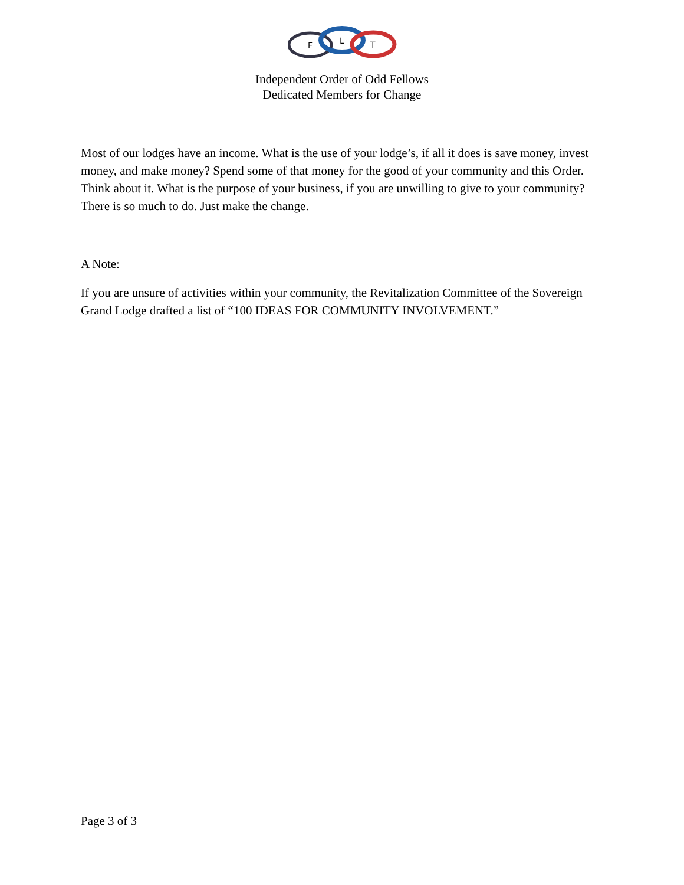F
L
T
Independent Order of Odd Fellows
Dedicated Members for Change
Most of our lodges have an income. What is the use of your lodge’s, if all it does is save money, invest money, and make money? Spend some of that money for the good of your community and this Order. Think about it. What is the purpose of your business, if you are unwilling to give to your community? There is so much to do. Just make the change.
A Note:
If you are unsure of activities within your community, the Revitalization Committee of the Sovereign Grand Lodge drafted a list of “100 IDEAS FOR COMMUNITY INVOLVEMENT.”
Page 3 of 3